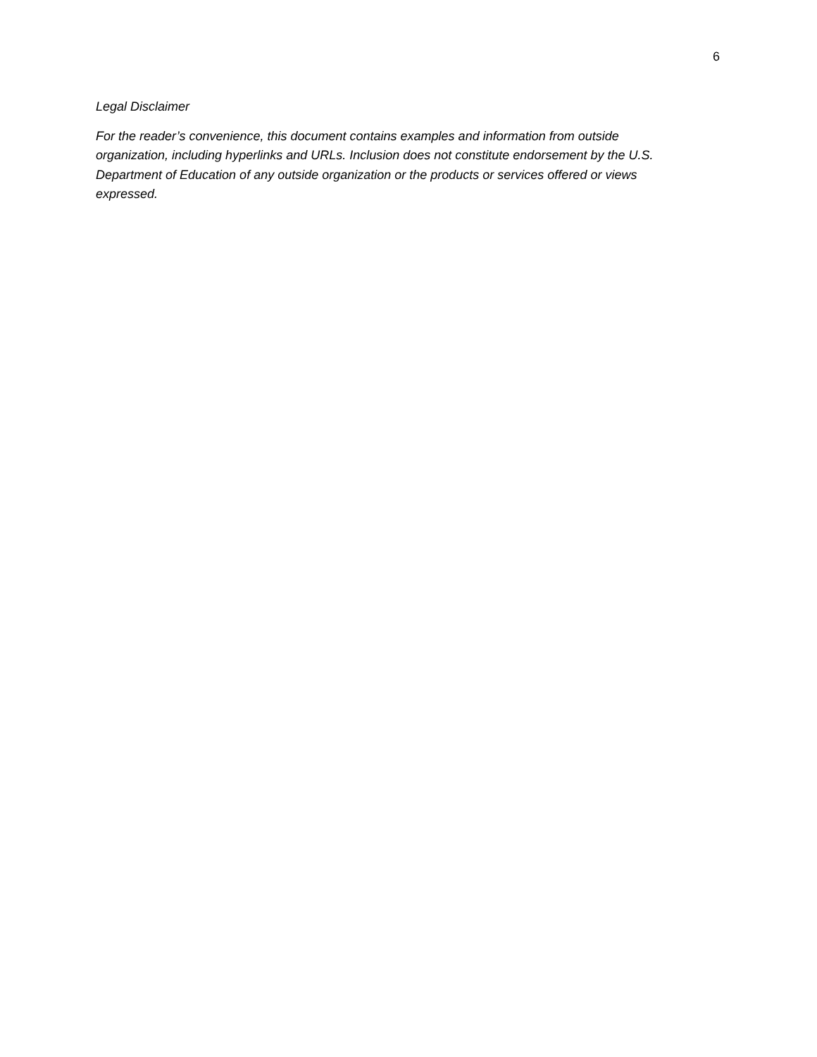6
Legal Disclaimer
For the reader’s convenience, this document contains examples and information from outside organization, including hyperlinks and URLs. Inclusion does not constitute endorsement by the U.S. Department of Education of any outside organization or the products or services offered or views expressed.